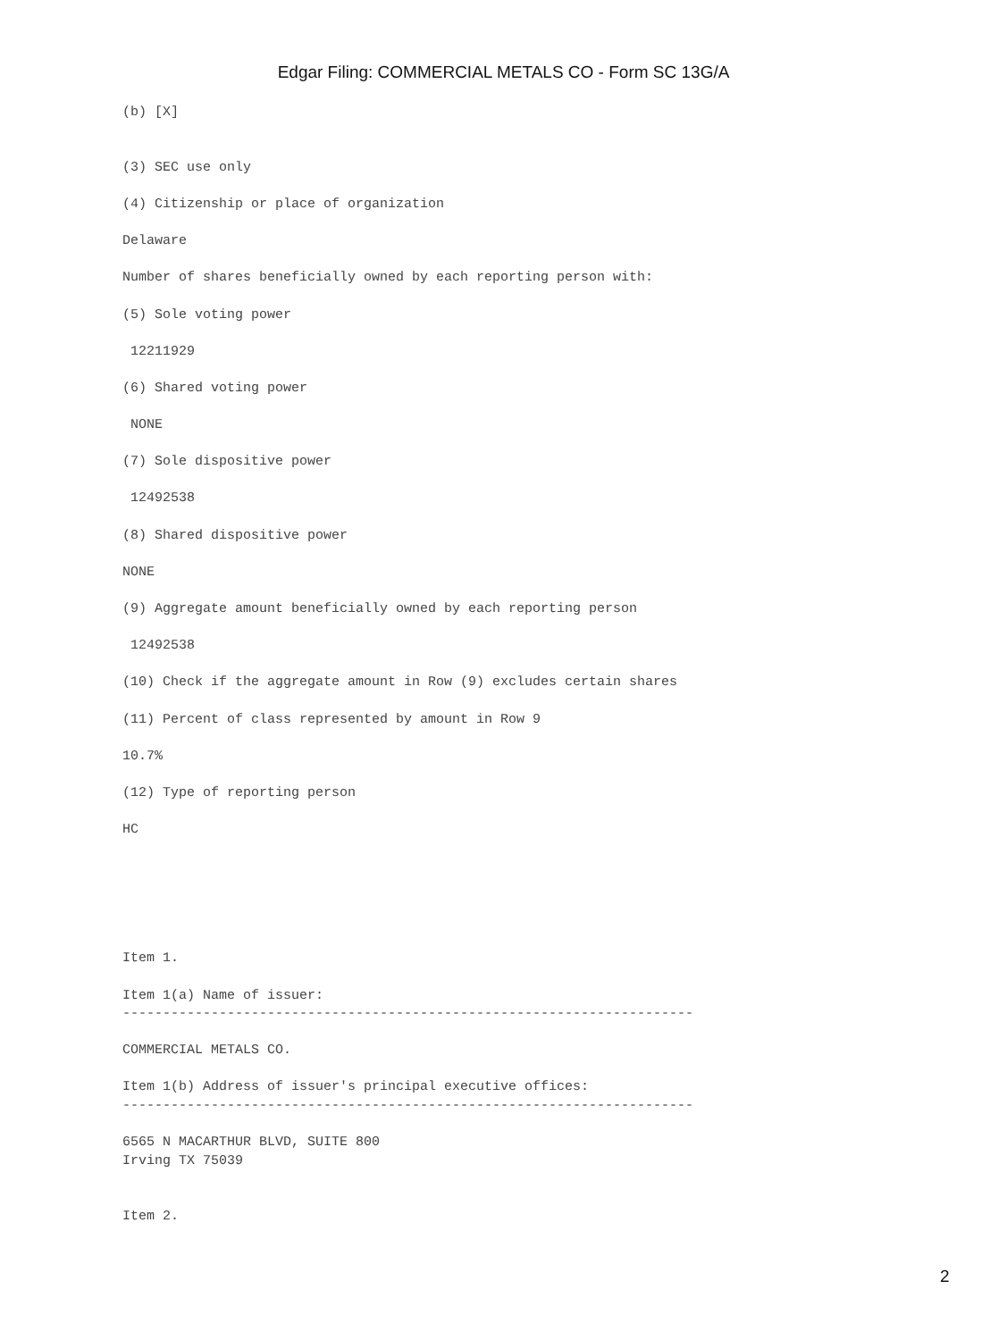Edgar Filing: COMMERCIAL METALS CO - Form SC 13G/A
(b) [X]


(3) SEC use only

(4) Citizenship or place of organization

Delaware

Number of shares beneficially owned by each reporting person with:

(5) Sole voting power

 12211929

(6) Shared voting power

 NONE

(7) Sole dispositive power

 12492538

(8) Shared dispositive power

NONE

(9) Aggregate amount beneficially owned by each reporting person

 12492538

(10) Check if the aggregate amount in Row (9) excludes certain shares

(11) Percent of class represented by amount in Row 9

10.7%

(12) Type of reporting person

HC






Item 1.

Item 1(a) Name of issuer:
-----------------------------------------------------------------------

COMMERCIAL METALS CO.

Item 1(b) Address of issuer's principal executive offices:
-----------------------------------------------------------------------

6565 N MACARTHUR BLVD, SUITE 800
Irving TX 75039


Item 2.
2